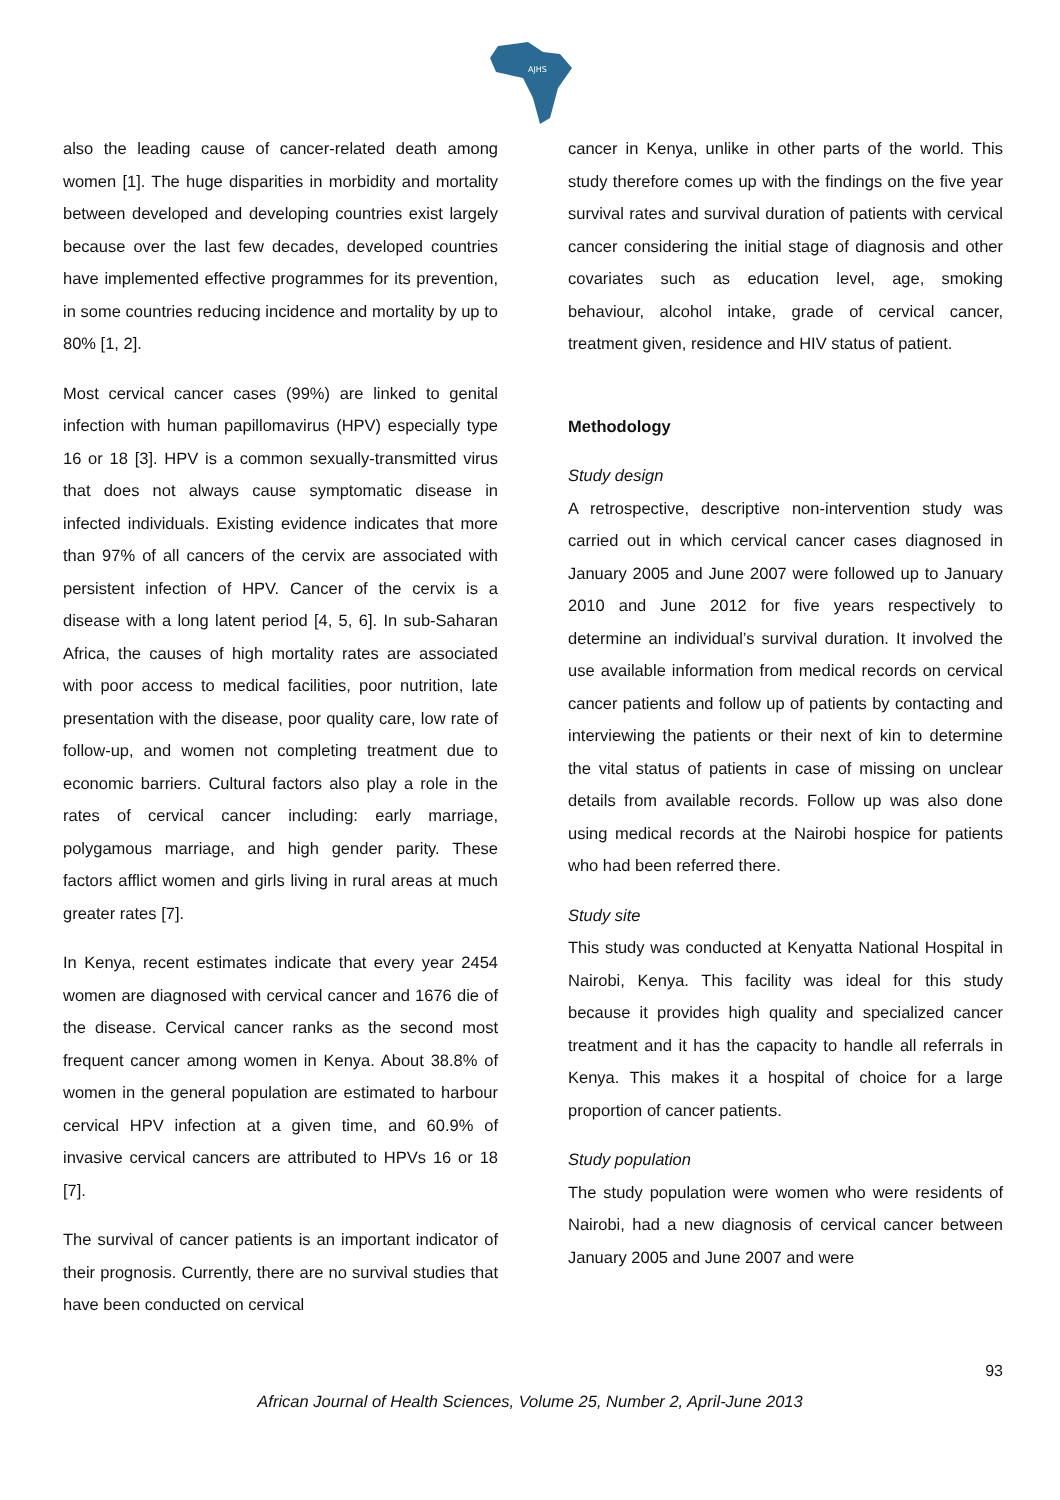AJHS
also the leading cause of cancer-related death among women [1]. The huge disparities in morbidity and mortality between developed and developing countries exist largely because over the last few decades, developed countries have implemented effective programmes for its prevention, in some countries reducing incidence and mortality by up to 80% [1, 2].
Most cervical cancer cases (99%) are linked to genital infection with human papillomavirus (HPV) especially type 16 or 18 [3]. HPV is a common sexually-transmitted virus that does not always cause symptomatic disease in infected individuals. Existing evidence indicates that more than 97% of all cancers of the cervix are associated with persistent infection of HPV. Cancer of the cervix is a disease with a long latent period [4, 5, 6]. In sub-Saharan Africa, the causes of high mortality rates are associated with poor access to medical facilities, poor nutrition, late presentation with the disease, poor quality care, low rate of follow-up, and women not completing treatment due to economic barriers. Cultural factors also play a role in the rates of cervical cancer including: early marriage, polygamous marriage, and high gender parity. These factors afflict women and girls living in rural areas at much greater rates [7].
In Kenya, recent estimates indicate that every year 2454 women are diagnosed with cervical cancer and 1676 die of the disease. Cervical cancer ranks as the second most frequent cancer among women in Kenya. About 38.8% of women in the general population are estimated to harbour cervical HPV infection at a given time, and 60.9% of invasive cervical cancers are attributed to HPVs 16 or 18 [7].
The survival of cancer patients is an important indicator of their prognosis. Currently, there are no survival studies that have been conducted on cervical
cancer in Kenya, unlike in other parts of the world. This study therefore comes up with the findings on the five year survival rates and survival duration of patients with cervical cancer considering the initial stage of diagnosis and other covariates such as education level, age, smoking behaviour, alcohol intake, grade of cervical cancer, treatment given, residence and HIV status of patient.
Methodology
Study design
A retrospective, descriptive non-intervention study was carried out in which cervical cancer cases diagnosed in January 2005 and June 2007 were followed up to January 2010 and June 2012 for five years respectively to determine an individual’s survival duration. It involved the use available information from medical records on cervical cancer patients and follow up of patients by contacting and interviewing the patients or their next of kin to determine the vital status of patients in case of missing on unclear details from available records. Follow up was also done using medical records at the Nairobi hospice for patients who had been referred there.
Study site
This study was conducted at Kenyatta National Hospital in Nairobi, Kenya. This facility was ideal for this study because it provides high quality and specialized cancer treatment and it has the capacity to handle all referrals in Kenya. This makes it a hospital of choice for a large proportion of cancer patients.
Study population
The study population were women who were residents of Nairobi, had a new diagnosis of cervical cancer between January 2005 and June 2007 and were
93
African Journal of Health Sciences, Volume 25, Number 2, April-June 2013